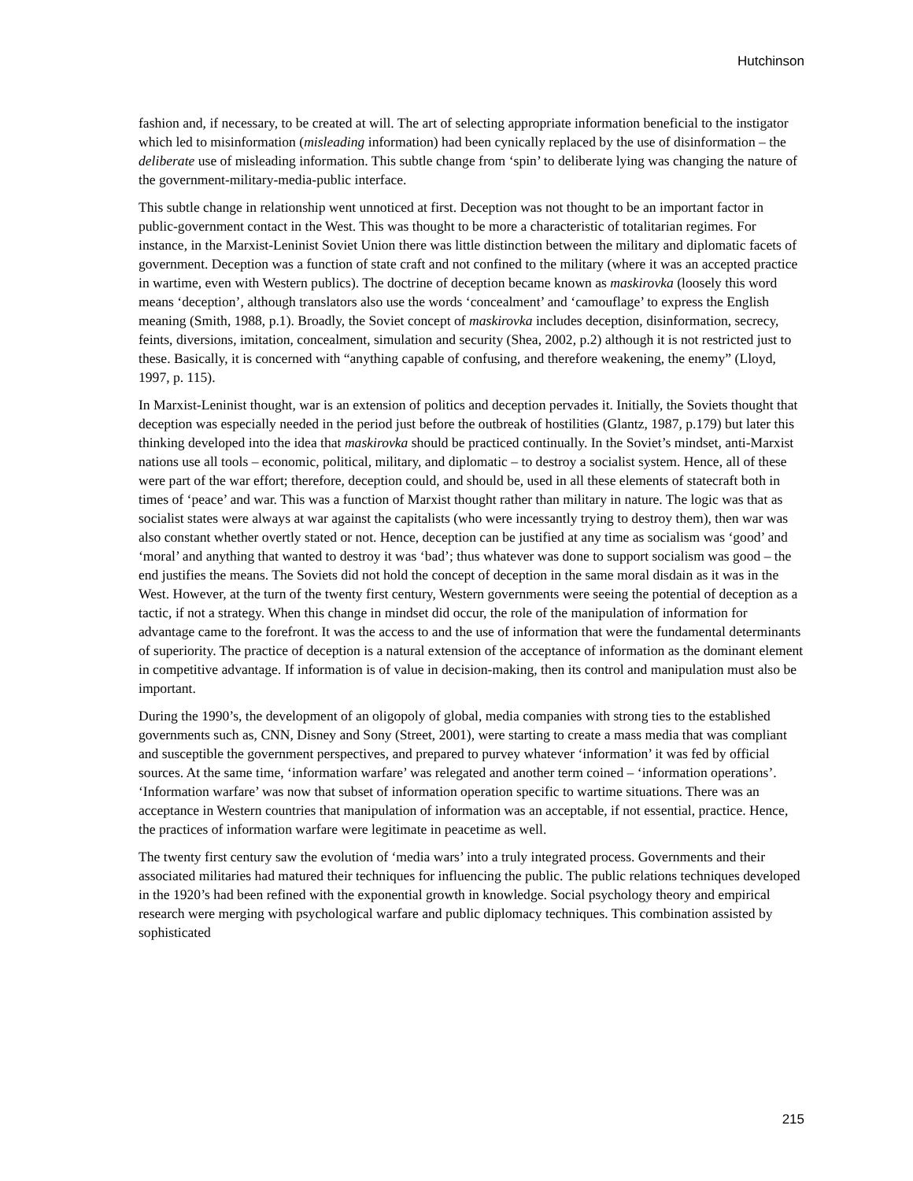Hutchinson
fashion and, if necessary, to be created at will. The art of selecting appropriate information beneficial to the instigator which led to misinformation (misleading information) had been cynically replaced by the use of disinformation – the deliberate use of misleading information. This subtle change from ‘spin’ to deliberate lying was changing the nature of the government-military-media-public interface.
This subtle change in relationship went unnoticed at first. Deception was not thought to be an important factor in public-government contact in the West. This was thought to be more a characteristic of totalitarian regimes. For instance, in the Marxist-Leninist Soviet Union there was little distinction between the military and diplomatic facets of government. Deception was a function of state craft and not confined to the military (where it was an accepted practice in wartime, even with Western publics). The doctrine of deception became known as maskirovka (loosely this word means ‘deception’, although translators also use the words ‘concealment’ and ‘camouflage’ to express the English meaning (Smith, 1988, p.1). Broadly, the Soviet concept of maskirovka includes deception, disinformation, secrecy, feints, diversions, imitation, concealment, simulation and security (Shea, 2002, p.2) although it is not restricted just to these. Basically, it is concerned with “anything capable of confusing, and therefore weakening, the enemy” (Lloyd, 1997, p. 115).
In Marxist-Leninist thought, war is an extension of politics and deception pervades it. Initially, the Soviets thought that deception was especially needed in the period just before the outbreak of hostilities (Glantz, 1987, p.179) but later this thinking developed into the idea that maskirovka should be practiced continually. In the Soviet’s mindset, anti-Marxist nations use all tools – economic, political, military, and diplomatic – to destroy a socialist system. Hence, all of these were part of the war effort; therefore, deception could, and should be, used in all these elements of statecraft both in times of ‘peace’ and war. This was a function of Marxist thought rather than military in nature. The logic was that as socialist states were always at war against the capitalists (who were incessantly trying to destroy them), then war was also constant whether overtly stated or not. Hence, deception can be justified at any time as socialism was ‘good’ and ‘moral’ and anything that wanted to destroy it was ‘bad’; thus whatever was done to support socialism was good – the end justifies the means. The Soviets did not hold the concept of deception in the same moral disdain as it was in the West. However, at the turn of the twenty first century, Western governments were seeing the potential of deception as a tactic, if not a strategy. When this change in mindset did occur, the role of the manipulation of information for advantage came to the forefront. It was the access to and the use of information that were the fundamental determinants of superiority. The practice of deception is a natural extension of the acceptance of information as the dominant element in competitive advantage. If information is of value in decision-making, then its control and manipulation must also be important.
During the 1990’s, the development of an oligopoly of global, media companies with strong ties to the established governments such as, CNN, Disney and Sony (Street, 2001), were starting to create a mass media that was compliant and susceptible the government perspectives, and prepared to purvey whatever ‘information’ it was fed by official sources. At the same time, ‘information warfare’ was relegated and another term coined – ‘information operations’. ‘Information warfare’ was now that subset of information operation specific to wartime situations. There was an acceptance in Western countries that manipulation of information was an acceptable, if not essential, practice. Hence, the practices of information warfare were legitimate in peacetime as well.
The twenty first century saw the evolution of ‘media wars’ into a truly integrated process. Governments and their associated militaries had matured their techniques for influencing the public. The public relations techniques developed in the 1920’s had been refined with the exponential growth in knowledge. Social psychology theory and empirical research were merging with psychological warfare and public diplomacy techniques. This combination assisted by sophisticated
215